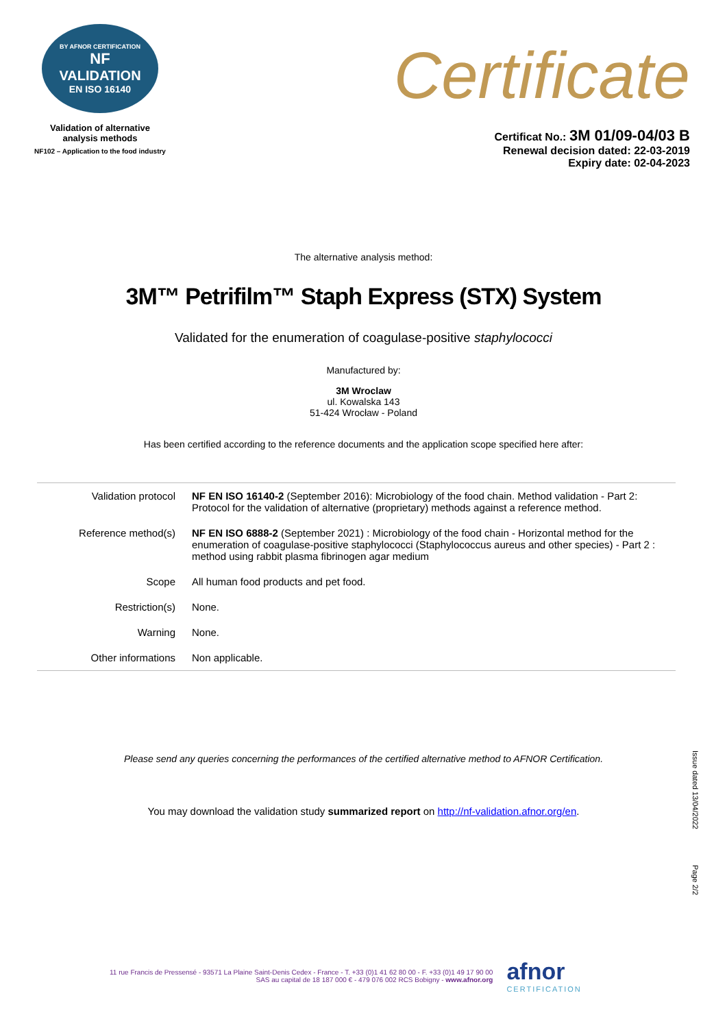BY AFNOR CERTIFICATION
NF
VALIDATION
EN ISO 16140
Validation of alternative
analysis methods
NF102 – Application to the food industry
Certificate
Certificat No.: 3M 01/09-04/03 B
Renewal decision dated: 22-03-2019
Expiry date: 02-04-2023
The alternative analysis method:
3M™ Petrifilm™ Staph Express (STX) System
Validated for the enumeration of coagulase-positive staphylococci
Manufactured by:
3M Wroclaw
ul. Kowalska 143
51-424 Wrocław - Poland
Has been certified according to the reference documents and the application scope specified here after:
| Validation protocol | NF EN ISO 16140-2 (September 2016): Microbiology of the food chain. Method validation - Part 2: Protocol for the validation of alternative (proprietary) methods against a reference method. |
| Reference method(s) | NF EN ISO 6888-2 (September 2021) : Microbiology of the food chain - Horizontal method for the enumeration of coagulase-positive staphylococci (Staphylococcus aureus and other species) - Part 2 : method using rabbit plasma fibrinogen agar medium |
| Scope | All human food products and pet food. |
| Restriction(s) | None. |
| Warning | None. |
| Other informations | Non applicable. |
Please send any queries concerning the performances of the certified alternative method to AFNOR Certification.
You may download the validation study summarized report on http://nf-validation.afnor.org/en.
Issue dated 13/04/2022
Page 2/2
11 rue Francis de Pressensé - 93571 La Plaine Saint-Denis Cedex - France - T. +33 (0)1 41 62 80 00 - F. +33 (0)1 49 17 90 00
SAS au capital de 18 187 000 € - 479 076 002 RCS Bobigny - www.afnor.org
afnor
CERTIFICATION